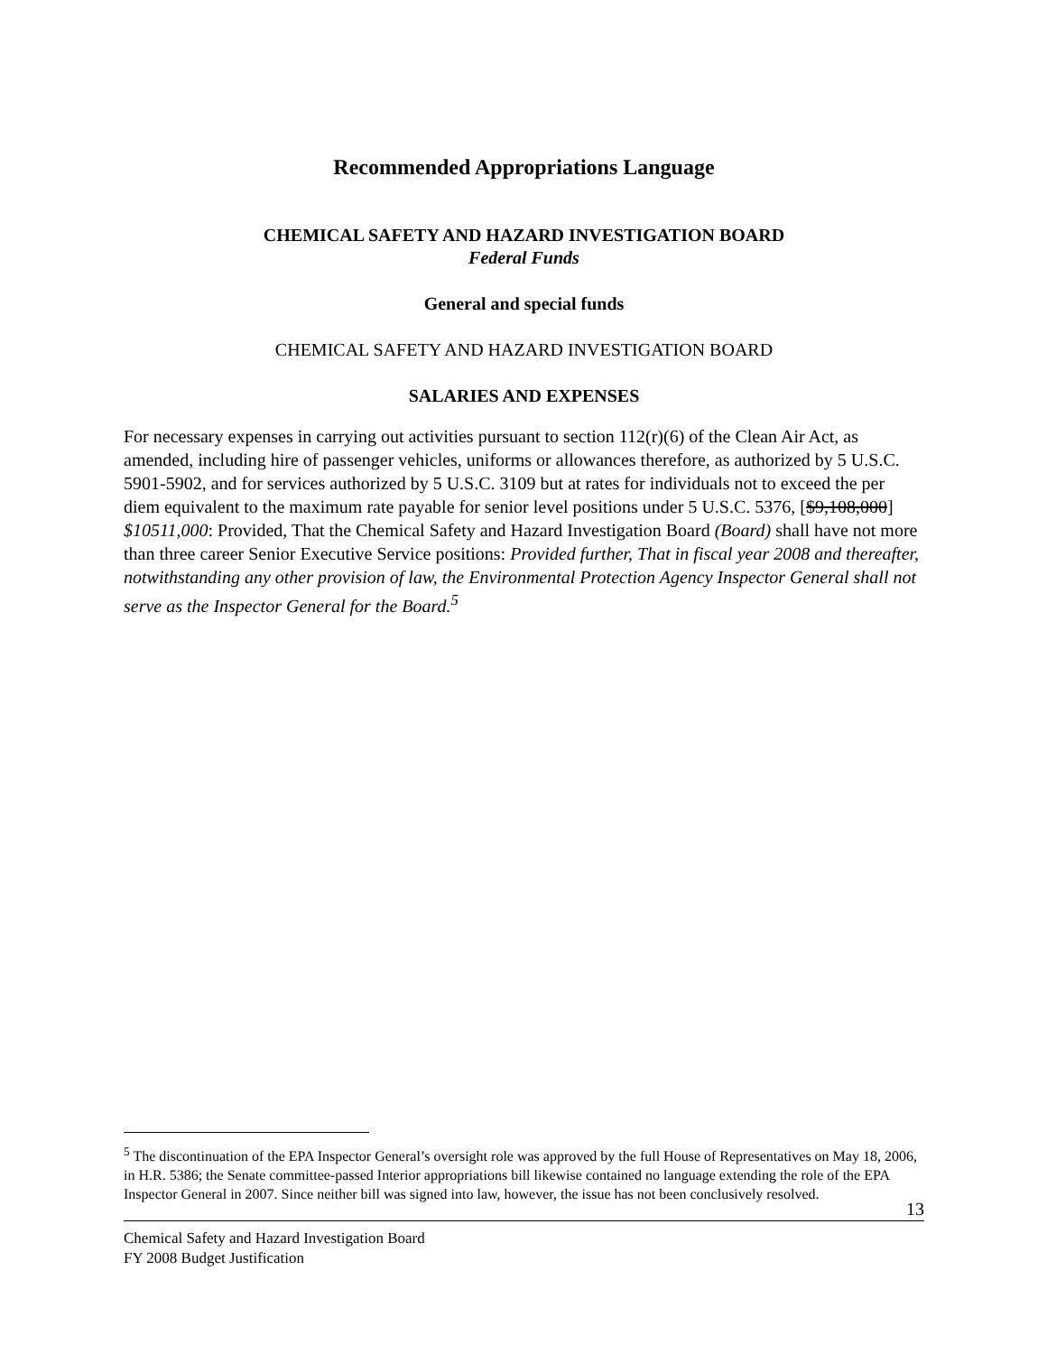Recommended Appropriations Language
CHEMICAL SAFETY AND HAZARD INVESTIGATION BOARD
Federal Funds
General and special funds
CHEMICAL SAFETY AND HAZARD INVESTIGATION BOARD
SALARIES AND EXPENSES
For necessary expenses in carrying out activities pursuant to section 112(r)(6) of the Clean Air Act, as amended, including hire of passenger vehicles, uniforms or allowances therefore, as authorized by 5 U.S.C. 5901-5902, and for services authorized by 5 U.S.C. 3109 but at rates for individuals not to exceed the per diem equivalent to the maximum rate payable for senior level positions under 5 U.S.C. 5376, [$9,108,000] $10511,000: Provided, That the Chemical Safety and Hazard Investigation Board (Board) shall have not more than three career Senior Executive Service positions: Provided further, That in fiscal year 2008 and thereafter, notwithstanding any other provision of law, the Environmental Protection Agency Inspector General shall not serve as the Inspector General for the Board.<sup>5</sup>
<sup>5</sup> The discontinuation of the EPA Inspector General’s oversight role was approved by the full House of Representatives on May 18, 2006, in H.R. 5386; the Senate committee-passed Interior appropriations bill likewise contained no language extending the role of the EPA Inspector General in 2007. Since neither bill was signed into law, however, the issue has not been conclusively resolved.
13
Chemical Safety and Hazard Investigation Board
FY 2008 Budget Justification